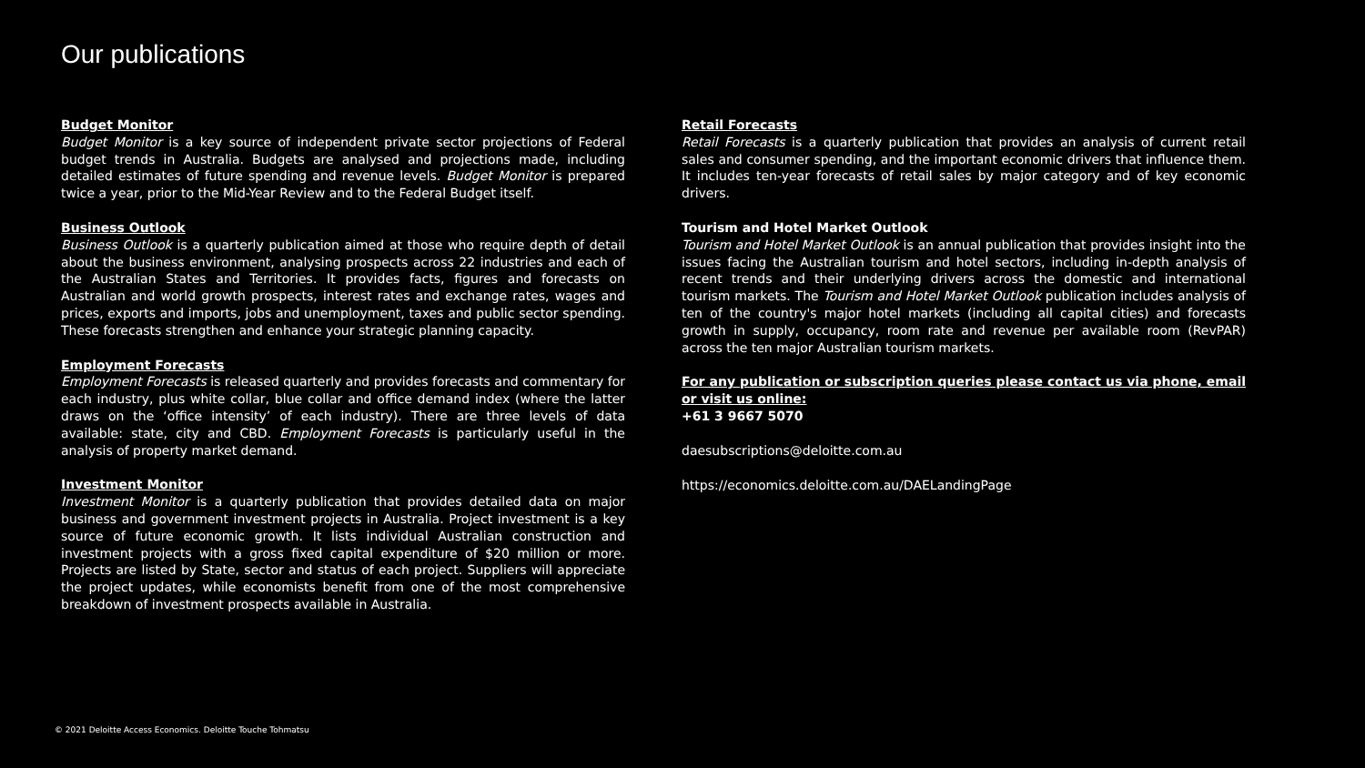Our publications
Budget Monitor
Budget Monitor is a key source of independent private sector projections of Federal budget trends in Australia. Budgets are analysed and projections made, including detailed estimates of future spending and revenue levels. Budget Monitor is prepared twice a year, prior to the Mid-Year Review and to the Federal Budget itself.
Business Outlook
Business Outlook is a quarterly publication aimed at those who require depth of detail about the business environment, analysing prospects across 22 industries and each of the Australian States and Territories. It provides facts, figures and forecasts on Australian and world growth prospects, interest rates and exchange rates, wages and prices, exports and imports, jobs and unemployment, taxes and public sector spending. These forecasts strengthen and enhance your strategic planning capacity.
Employment Forecasts
Employment Forecasts is released quarterly and provides forecasts and commentary for each industry, plus white collar, blue collar and office demand index (where the latter draws on the ‘office intensity’ of each industry). There are three levels of data available: state, city and CBD. Employment Forecasts is particularly useful in the analysis of property market demand.
Investment Monitor
Investment Monitor is a quarterly publication that provides detailed data on major business and government investment projects in Australia. Project investment is a key source of future economic growth. It lists individual Australian construction and investment projects with a gross fixed capital expenditure of $20 million or more. Projects are listed by State, sector and status of each project. Suppliers will appreciate the project updates, while economists benefit from one of the most comprehensive breakdown of investment prospects available in Australia.
Retail Forecasts
Retail Forecasts is a quarterly publication that provides an analysis of current retail sales and consumer spending, and the important economic drivers that influence them. It includes ten-year forecasts of retail sales by major category and of key economic drivers.
Tourism and Hotel Market Outlook
Tourism and Hotel Market Outlook is an annual publication that provides insight into the issues facing the Australian tourism and hotel sectors, including in-depth analysis of recent trends and their underlying drivers across the domestic and international tourism markets. The Tourism and Hotel Market Outlook publication includes analysis of ten of the country's major hotel markets (including all capital cities) and forecasts growth in supply, occupancy, room rate and revenue per available room (RevPAR) across the ten major Australian tourism markets.
For any publication or subscription queries please contact us via phone, email or visit us online:
+61 3 9667 5070
daesubscriptions@deloitte.com.au
https://economics.deloitte.com.au/DAELandingPage
© 2021 Deloitte Access Economics. Deloitte Touche Tohmatsu